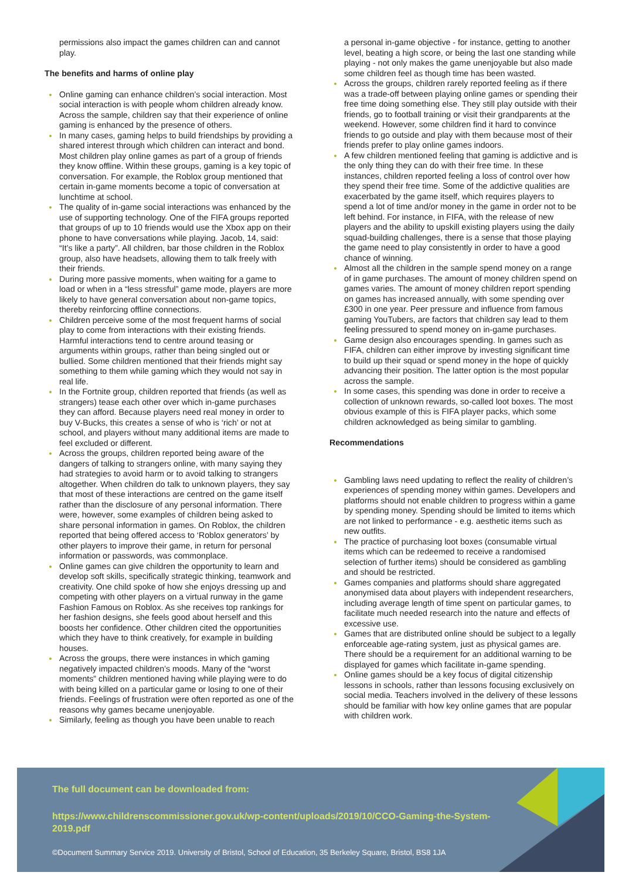permissions also impact the games children can and cannot play.
The benefits and harms of online play
Online gaming can enhance children’s social interaction. Most social interaction is with people whom children already know. Across the sample, children say that their experience of online gaming is enhanced by the presence of others.
In many cases, gaming helps to build friendships by providing a shared interest through which children can interact and bond. Most children play online games as part of a group of friends they know offline. Within these groups, gaming is a key topic of conversation. For example, the Roblox group mentioned that certain in-game moments become a topic of conversation at lunchtime at school.
The quality of in-game social interactions was enhanced by the use of supporting technology. One of the FIFA groups reported that groups of up to 10 friends would use the Xbox app on their phone to have conversations while playing. Jacob, 14, said: “It’s like a party”. All children, bar those children in the Roblox group, also have headsets, allowing them to talk freely with their friends.
During more passive moments, when waiting for a game to load or when in a “less stressful” game mode, players are more likely to have general conversation about non-game topics, thereby reinforcing offline connections.
Children perceive some of the most frequent harms of social play to come from interactions with their existing friends. Harmful interactions tend to centre around teasing or arguments within groups, rather than being singled out or bullied. Some children mentioned that their friends might say something to them while gaming which they would not say in real life.
In the Fortnite group, children reported that friends (as well as strangers) tease each other over which in-game purchases they can afford. Because players need real money in order to buy V-Bucks, this creates a sense of who is ‘rich’ or not at school, and players without many additional items are made to feel excluded or different.
Across the groups, children reported being aware of the dangers of talking to strangers online, with many saying they had strategies to avoid harm or to avoid talking to strangers altogether. When children do talk to unknown players, they say that most of these interactions are centred on the game itself rather than the disclosure of any personal information. There were, however, some examples of children being asked to share personal information in games. On Roblox, the children reported that being offered access to ‘Roblox generators’ by other players to improve their game, in return for personal information or passwords, was commonplace.
Online games can give children the opportunity to learn and develop soft skills, specifically strategic thinking, teamwork and creativity. One child spoke of how she enjoys dressing up and competing with other players on a virtual runway in the game Fashion Famous on Roblox. As she receives top rankings for her fashion designs, she feels good about herself and this boosts her confidence. Other children cited the opportunities which they have to think creatively, for example in building houses.
Across the groups, there were instances in which gaming negatively impacted children’s moods. Many of the “worst moments” children mentioned having while playing were to do with being killed on a particular game or losing to one of their friends. Feelings of frustration were often reported as one of the reasons why games became unenjoyable.
Similarly, feeling as though you have been unable to reach
a personal in-game objective - for instance, getting to another level, beating a high score, or being the last one standing while playing - not only makes the game unenjoyable but also made some children feel as though time has been wasted.
Across the groups, children rarely reported feeling as if there was a trade-off between playing online games or spending their free time doing something else. They still play outside with their friends, go to football training or visit their grandparents at the weekend. However, some children find it hard to convince friends to go outside and play with them because most of their friends prefer to play online games indoors.
A few children mentioned feeling that gaming is addictive and is the only thing they can do with their free time. In these instances, children reported feeling a loss of control over how they spend their free time. Some of the addictive qualities are exacerbated by the game itself, which requires players to spend a lot of time and/or money in the game in order not to be left behind. For instance, in FIFA, with the release of new players and the ability to upskill existing players using the daily squad-building challenges, there is a sense that those playing the game need to play consistently in order to have a good chance of winning.
Almost all the children in the sample spend money on a range of in game purchases. The amount of money children spend on games varies. The amount of money children report spending on games has increased annually, with some spending over £300 in one year. Peer pressure and influence from famous gaming YouTubers, are factors that children say lead to them feeling pressured to spend money on in-game purchases.
Game design also encourages spending. In games such as FIFA, children can either improve by investing significant time to build up their squad or spend money in the hope of quickly advancing their position. The latter option is the most popular across the sample.
In some cases, this spending was done in order to receive a collection of unknown rewards, so-called loot boxes. The most obvious example of this is FIFA player packs, which some children acknowledged as being similar to gambling.
Recommendations
Gambling laws need updating to reflect the reality of children’s experiences of spending money within games. Developers and platforms should not enable children to progress within a game by spending money. Spending should be limited to items which are not linked to performance - e.g. aesthetic items such as new outfits.
The practice of purchasing loot boxes (consumable virtual items which can be redeemed to receive a randomised selection of further items) should be considered as gambling and should be restricted.
Games companies and platforms should share aggregated anonymised data about players with independent researchers, including average length of time spent on particular games, to facilitate much needed research into the nature and effects of excessive use.
Games that are distributed online should be subject to a legally enforceable age-rating system, just as physical games are. There should be a requirement for an additional warning to be displayed for games which facilitate in-game spending.
Online games should be a key focus of digital citizenship lessons in schools, rather than lessons focusing exclusively on social media. Teachers involved in the delivery of these lessons should be familiar with how key online games that are popular with children work.
The full document can be downloaded from:
https://www.childrenscommissioner.gov.uk/wp-content/uploads/2019/10/CCO-Gaming-the-System-2019.pdf
©Document Summary Service 2019. University of Bristol, School of Education, 35 Berkeley Square, Bristol, BS8 1JA